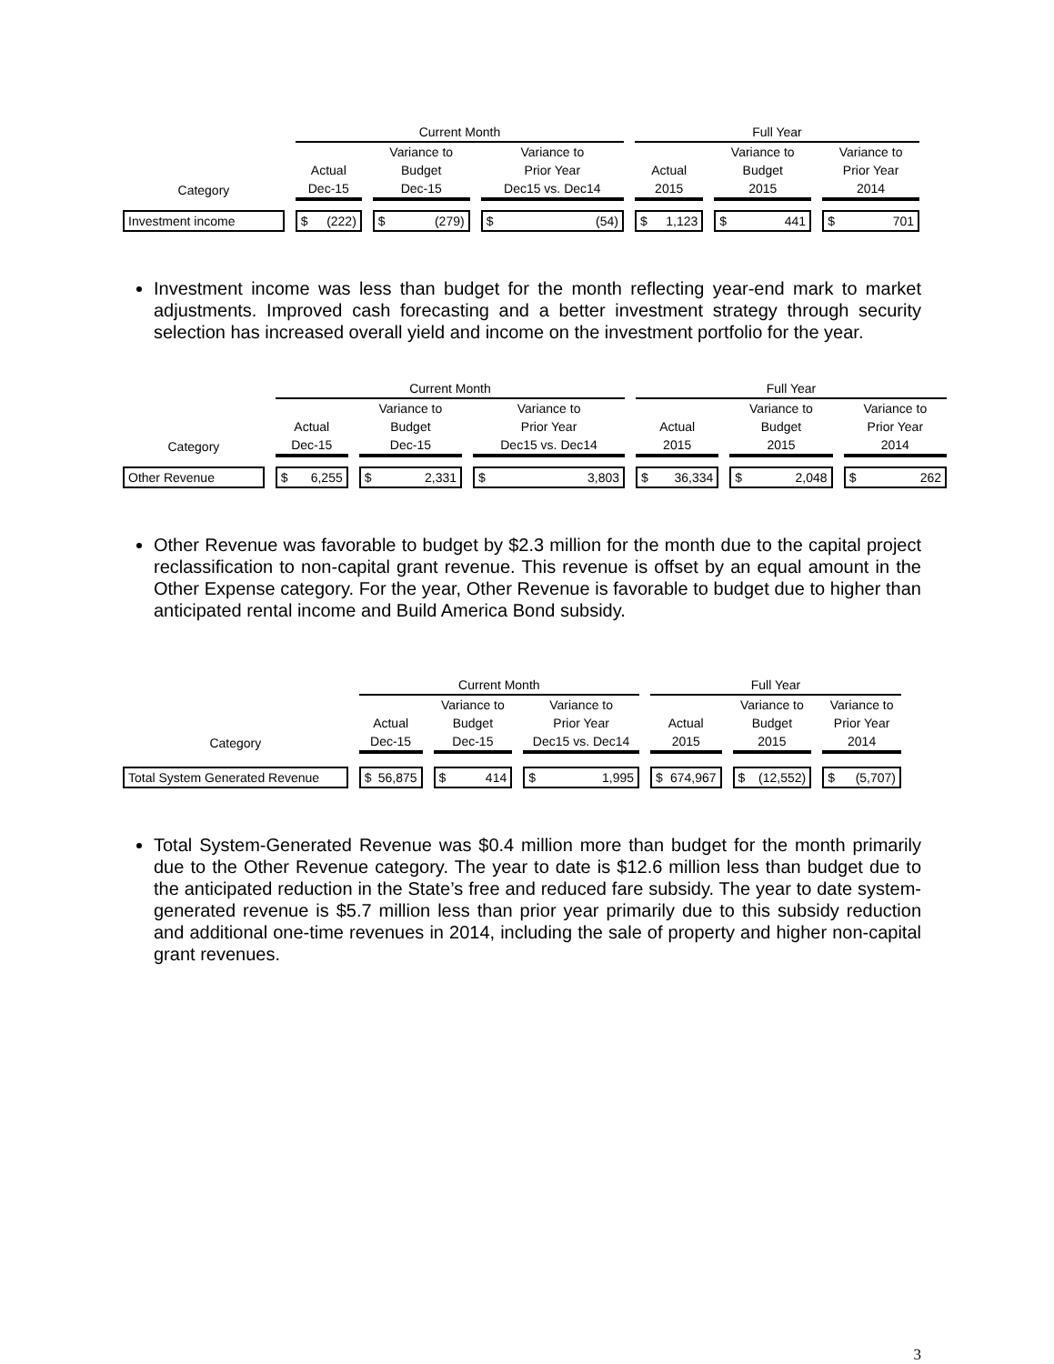| | Current Month | | | Full Year | | |
| | | Variance to | Variance to | | Variance to | Variance to |
| | Actual | Budget | Prior Year | Actual | Budget | Prior Year |
| Category | Dec-15 | Dec-15 | Dec15 vs. Dec14 | 2015 | 2015 | 2014 |
| Investment income | $ (222) | $ (279) | $ (54) | $ 1,123 | $ 441 | $ 701 |
Investment income was less than budget for the month reflecting year-end mark to market adjustments. Improved cash forecasting and a better investment strategy through security selection has increased overall yield and income on the investment portfolio for the year.
| | Current Month | | | Full Year | | |
| | | Variance to | Variance to | | Variance to | Variance to |
| | Actual | Budget | Prior Year | Actual | Budget | Prior Year |
| Category | Dec-15 | Dec-15 | Dec15 vs. Dec14 | 2015 | 2015 | 2014 |
| Other Revenue | $ 6,255 | $ 2,331 | $ 3,803 | $ 36,334 | $ 2,048 | $ 262 |
Other Revenue was favorable to budget by $2.3 million for the month due to the capital project reclassification to non-capital grant revenue. This revenue is offset by an equal amount in the Other Expense category. For the year, Other Revenue is favorable to budget due to higher than anticipated rental income and Build America Bond subsidy.
| | Current Month | | | Full Year | | |
| | | Variance to | Variance to | | Variance to | Variance to |
| | Actual | Budget | Prior Year | Actual | Budget | Prior Year |
| Category | Dec-15 | Dec-15 | Dec15 vs. Dec14 | 2015 | 2015 | 2014 |
| Total System Generated Revenue | $ 56,875 | $ 414 | $ 1,995 | $ 674,967 | $ (12,552) | $ (5,707) |
Total System-Generated Revenue was $0.4 million more than budget for the month primarily due to the Other Revenue category. The year to date is $12.6 million less than budget due to the anticipated reduction in the State’s free and reduced fare subsidy. The year to date system-generated revenue is $5.7 million less than prior year primarily due to this subsidy reduction and additional one-time revenues in 2014, including the sale of property and higher non-capital grant revenues.
3